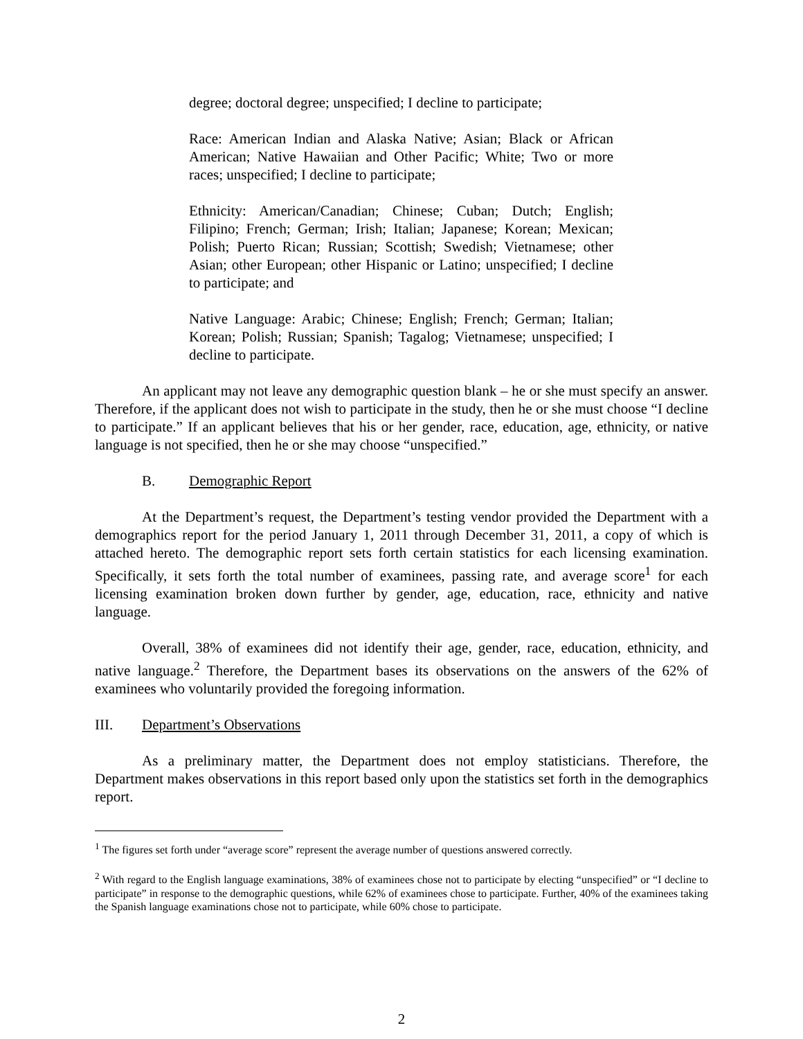degree; doctoral degree; unspecified; I decline to participate;
Race: American Indian and Alaska Native; Asian; Black or African American; Native Hawaiian and Other Pacific; White; Two or more races; unspecified; I decline to participate;
Ethnicity: American/Canadian; Chinese; Cuban; Dutch; English; Filipino; French; German; Irish; Italian; Japanese; Korean; Mexican; Polish; Puerto Rican; Russian; Scottish; Swedish; Vietnamese; other Asian; other European; other Hispanic or Latino; unspecified; I decline to participate; and
Native Language: Arabic; Chinese; English; French; German; Italian; Korean; Polish; Russian; Spanish; Tagalog; Vietnamese; unspecified; I decline to participate.
An applicant may not leave any demographic question blank – he or she must specify an answer. Therefore, if the applicant does not wish to participate in the study, then he or she must choose “I decline to participate.” If an applicant believes that his or her gender, race, education, age, ethnicity, or native language is not specified, then he or she may choose “unspecified.”
B. Demographic Report
At the Department’s request, the Department’s testing vendor provided the Department with a demographics report for the period January 1, 2011 through December 31, 2011, a copy of which is attached hereto. The demographic report sets forth certain statistics for each licensing examination. Specifically, it sets forth the total number of examinees, passing rate, and average score<sup>1</sup> for each licensing examination broken down further by gender, age, education, race, ethnicity and native language.
Overall, 38% of examinees did not identify their age, gender, race, education, ethnicity, and native language.<sup>2</sup> Therefore, the Department bases its observations on the answers of the 62% of examinees who voluntarily provided the foregoing information.
III. Department’s Observations
As a preliminary matter, the Department does not employ statisticians. Therefore, the Department makes observations in this report based only upon the statistics set forth in the demographics report.
<sup>1</sup> The figures set forth under “average score” represent the average number of questions answered correctly.
<sup>2</sup> With regard to the English language examinations, 38% of examinees chose not to participate by electing “unspecified” or “I decline to participate” in response to the demographic questions, while 62% of examinees chose to participate. Further, 40% of the examinees taking the Spanish language examinations chose not to participate, while 60% chose to participate.
2